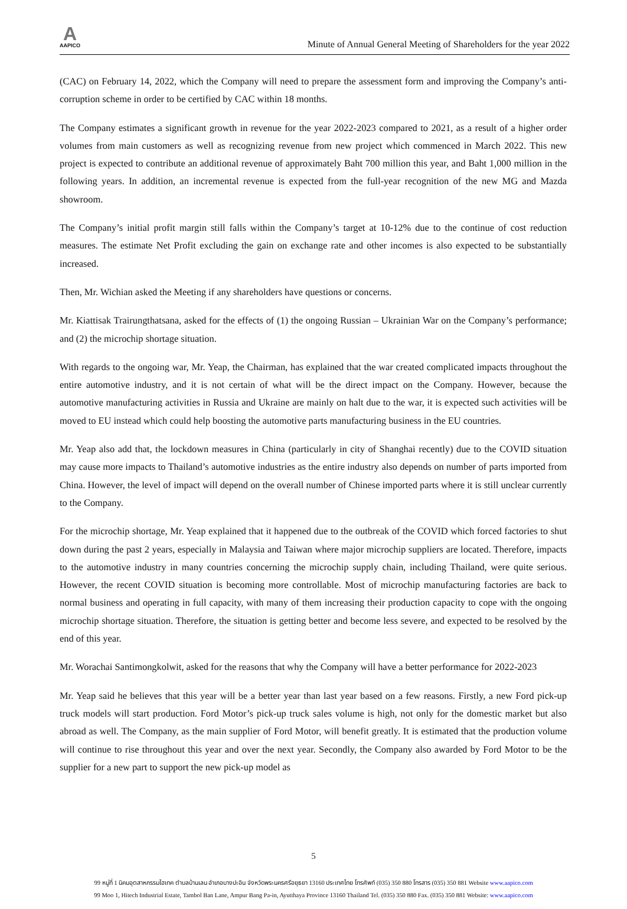A
AAPICO
Minute of Annual General Meeting of Shareholders for the year 2022
(CAC) on February 14, 2022, which the Company will need to prepare the assessment form and improving the Company’s anti-corruption scheme in order to be certified by CAC within 18 months.
The Company estimates a significant growth in revenue for the year 2022-2023 compared to 2021, as a result of a higher order volumes from main customers as well as recognizing revenue from new project which commenced in March 2022. This new project is expected to contribute an additional revenue of approximately Baht 700 million this year, and Baht 1,000 million in the following years. In addition, an incremental revenue is expected from the full-year recognition of the new MG and Mazda showroom.
The Company’s initial profit margin still falls within the Company’s target at 10-12% due to the continue of cost reduction measures. The estimate Net Profit excluding the gain on exchange rate and other incomes is also expected to be substantially increased.
Then, Mr. Wichian asked the Meeting if any shareholders have questions or concerns.
Mr. Kiattisak Trairungthatsana, asked for the effects of (1) the ongoing Russian – Ukrainian War on the Company’s performance; and (2) the microchip shortage situation.
With regards to the ongoing war, Mr. Yeap, the Chairman, has explained that the war created complicated impacts throughout the entire automotive industry, and it is not certain of what will be the direct impact on the Company. However, because the automotive manufacturing activities in Russia and Ukraine are mainly on halt due to the war, it is expected such activities will be moved to EU instead which could help boosting the automotive parts manufacturing business in the EU countries.
Mr. Yeap also add that, the lockdown measures in China (particularly in city of Shanghai recently) due to the COVID situation may cause more impacts to Thailand’s automotive industries as the entire industry also depends on number of parts imported from China. However, the level of impact will depend on the overall number of Chinese imported parts where it is still unclear currently to the Company.
For the microchip shortage, Mr. Yeap explained that it happened due to the outbreak of the COVID which forced factories to shut down during the past 2 years, especially in Malaysia and Taiwan where major microchip suppliers are located. Therefore, impacts to the automotive industry in many countries concerning the microchip supply chain, including Thailand, were quite serious. However, the recent COVID situation is becoming more controllable. Most of microchip manufacturing factories are back to normal business and operating in full capacity, with many of them increasing their production capacity to cope with the ongoing microchip shortage situation. Therefore, the situation is getting better and become less severe, and expected to be resolved by the end of this year.
Mr. Worachai Santimongkolwit, asked for the reasons that why the Company will have a better performance for 2022-2023
Mr. Yeap said he believes that this year will be a better year than last year based on a few reasons. Firstly, a new Ford pick-up truck models will start production. Ford Motor’s pick-up truck sales volume is high, not only for the domestic market but also abroad as well. The Company, as the main supplier of Ford Motor, will benefit greatly. It is estimated that the production volume will continue to rise throughout this year and over the next year. Secondly, the Company also awarded by Ford Motor to be the supplier for a new part to support the new pick-up model as
5
99 หมู่ที่ 1 นิคมอุตสาหกรรมไฮเทค ตำบลบ้านเลน อำเภอบางปะอิน จังหวัดพระนครศรีอยุธยา 13160 ประเทศไทย โทรศัพท์ (035) 350 880 โทรสาร (035) 350 881 Website www.aapico.com
99 Moo 1, Hitech Industrial Estate, Tambol Ban Lane, Ampur Bang Pa-in, Ayutthaya Province 13160 Thailand Tel. (035) 350 880 Fax. (035) 350 881 Website: www.aapico.com